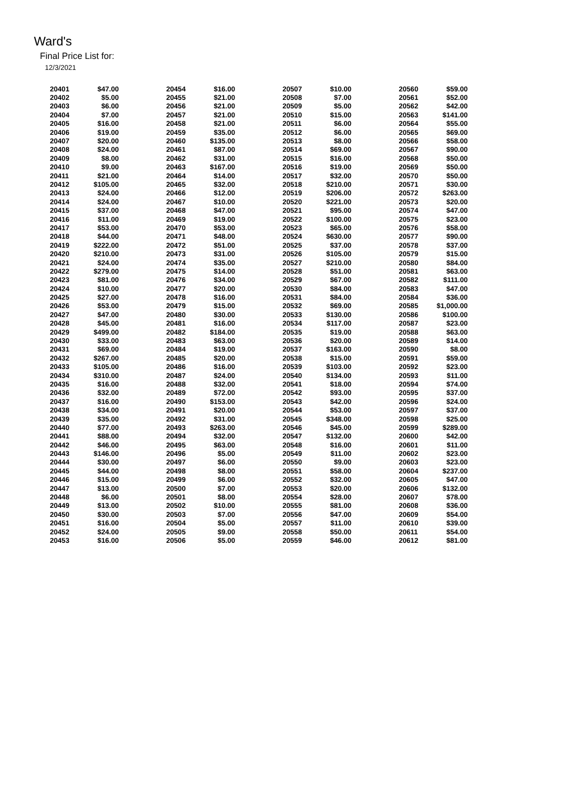Ward's
Final Price List for:
12/3/2021
| 20401 | $47.00 | 20454 | $16.00 | 20507 | $10.00 | 20560 | $59.00 |
| 20402 | $5.00 | 20455 | $21.00 | 20508 | $7.00 | 20561 | $52.00 |
| 20403 | $6.00 | 20456 | $21.00 | 20509 | $5.00 | 20562 | $42.00 |
| 20404 | $7.00 | 20457 | $21.00 | 20510 | $15.00 | 20563 | $141.00 |
| 20405 | $16.00 | 20458 | $21.00 | 20511 | $6.00 | 20564 | $55.00 |
| 20406 | $19.00 | 20459 | $35.00 | 20512 | $6.00 | 20565 | $69.00 |
| 20407 | $20.00 | 20460 | $135.00 | 20513 | $8.00 | 20566 | $58.00 |
| 20408 | $24.00 | 20461 | $87.00 | 20514 | $69.00 | 20567 | $90.00 |
| 20409 | $8.00 | 20462 | $31.00 | 20515 | $16.00 | 20568 | $50.00 |
| 20410 | $9.00 | 20463 | $167.00 | 20516 | $19.00 | 20569 | $50.00 |
| 20411 | $21.00 | 20464 | $14.00 | 20517 | $32.00 | 20570 | $50.00 |
| 20412 | $105.00 | 20465 | $32.00 | 20518 | $210.00 | 20571 | $30.00 |
| 20413 | $24.00 | 20466 | $12.00 | 20519 | $206.00 | 20572 | $263.00 |
| 20414 | $24.00 | 20467 | $10.00 | 20520 | $221.00 | 20573 | $20.00 |
| 20415 | $37.00 | 20468 | $47.00 | 20521 | $95.00 | 20574 | $47.00 |
| 20416 | $11.00 | 20469 | $19.00 | 20522 | $100.00 | 20575 | $23.00 |
| 20417 | $53.00 | 20470 | $53.00 | 20523 | $65.00 | 20576 | $58.00 |
| 20418 | $44.00 | 20471 | $48.00 | 20524 | $630.00 | 20577 | $90.00 |
| 20419 | $222.00 | 20472 | $51.00 | 20525 | $37.00 | 20578 | $37.00 |
| 20420 | $210.00 | 20473 | $31.00 | 20526 | $105.00 | 20579 | $15.00 |
| 20421 | $24.00 | 20474 | $35.00 | 20527 | $210.00 | 20580 | $84.00 |
| 20422 | $279.00 | 20475 | $14.00 | 20528 | $51.00 | 20581 | $63.00 |
| 20423 | $81.00 | 20476 | $34.00 | 20529 | $67.00 | 20582 | $111.00 |
| 20424 | $10.00 | 20477 | $20.00 | 20530 | $84.00 | 20583 | $47.00 |
| 20425 | $27.00 | 20478 | $16.00 | 20531 | $84.00 | 20584 | $36.00 |
| 20426 | $53.00 | 20479 | $15.00 | 20532 | $69.00 | 20585 | $1,000.00 |
| 20427 | $47.00 | 20480 | $30.00 | 20533 | $130.00 | 20586 | $100.00 |
| 20428 | $45.00 | 20481 | $16.00 | 20534 | $117.00 | 20587 | $23.00 |
| 20429 | $499.00 | 20482 | $184.00 | 20535 | $19.00 | 20588 | $63.00 |
| 20430 | $33.00 | 20483 | $63.00 | 20536 | $20.00 | 20589 | $14.00 |
| 20431 | $69.00 | 20484 | $19.00 | 20537 | $163.00 | 20590 | $8.00 |
| 20432 | $267.00 | 20485 | $20.00 | 20538 | $15.00 | 20591 | $59.00 |
| 20433 | $105.00 | 20486 | $16.00 | 20539 | $103.00 | 20592 | $23.00 |
| 20434 | $310.00 | 20487 | $24.00 | 20540 | $134.00 | 20593 | $11.00 |
| 20435 | $16.00 | 20488 | $32.00 | 20541 | $18.00 | 20594 | $74.00 |
| 20436 | $32.00 | 20489 | $72.00 | 20542 | $93.00 | 20595 | $37.00 |
| 20437 | $16.00 | 20490 | $153.00 | 20543 | $42.00 | 20596 | $24.00 |
| 20438 | $34.00 | 20491 | $20.00 | 20544 | $53.00 | 20597 | $37.00 |
| 20439 | $35.00 | 20492 | $31.00 | 20545 | $348.00 | 20598 | $25.00 |
| 20440 | $77.00 | 20493 | $263.00 | 20546 | $45.00 | 20599 | $289.00 |
| 20441 | $88.00 | 20494 | $32.00 | 20547 | $132.00 | 20600 | $42.00 |
| 20442 | $46.00 | 20495 | $63.00 | 20548 | $16.00 | 20601 | $11.00 |
| 20443 | $146.00 | 20496 | $5.00 | 20549 | $11.00 | 20602 | $23.00 |
| 20444 | $30.00 | 20497 | $6.00 | 20550 | $9.00 | 20603 | $23.00 |
| 20445 | $44.00 | 20498 | $8.00 | 20551 | $58.00 | 20604 | $237.00 |
| 20446 | $15.00 | 20499 | $6.00 | 20552 | $32.00 | 20605 | $47.00 |
| 20447 | $13.00 | 20500 | $7.00 | 20553 | $20.00 | 20606 | $132.00 |
| 20448 | $6.00 | 20501 | $8.00 | 20554 | $28.00 | 20607 | $78.00 |
| 20449 | $13.00 | 20502 | $10.00 | 20555 | $81.00 | 20608 | $36.00 |
| 20450 | $30.00 | 20503 | $7.00 | 20556 | $47.00 | 20609 | $54.00 |
| 20451 | $16.00 | 20504 | $5.00 | 20557 | $11.00 | 20610 | $39.00 |
| 20452 | $24.00 | 20505 | $9.00 | 20558 | $50.00 | 20611 | $54.00 |
| 20453 | $16.00 | 20506 | $5.00 | 20559 | $46.00 | 20612 | $81.00 |